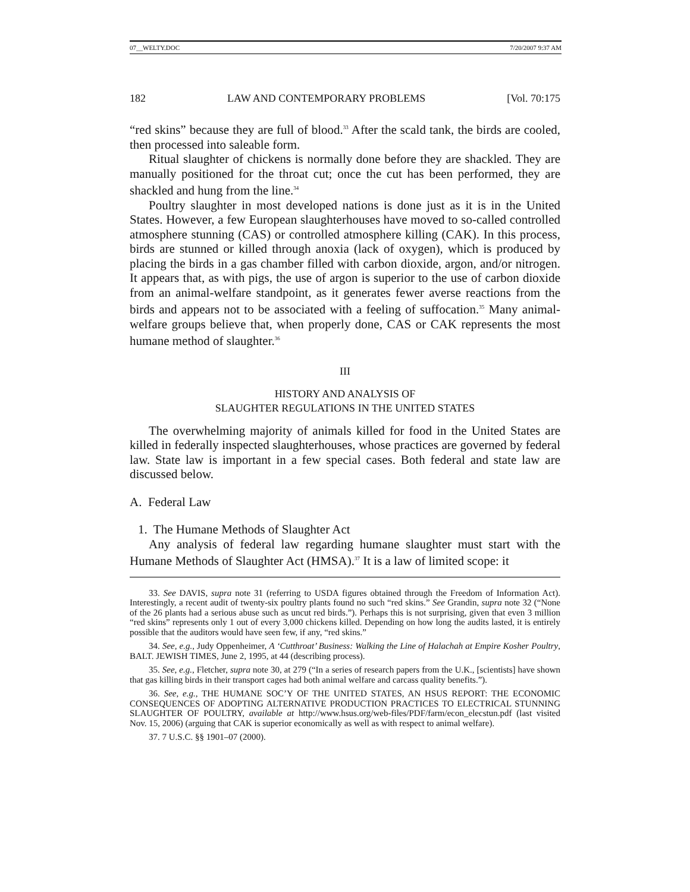07__WELTY.DOC 7/20/2007 9:37 AM
182 LAW AND CONTEMPORARY PROBLEMS [Vol. 70:175
“red skins” because they are full of blood.<sup>33</sup> After the scald tank, the birds are cooled, then processed into saleable form.
Ritual slaughter of chickens is normally done before they are shackled. They are manually positioned for the throat cut; once the cut has been performed, they are shackled and hung from the line.<sup>34</sup>
Poultry slaughter in most developed nations is done just as it is in the United States. However, a few European slaughterhouses have moved to so-called controlled atmosphere stunning (CAS) or controlled atmosphere killing (CAK). In this process, birds are stunned or killed through anoxia (lack of oxygen), which is produced by placing the birds in a gas chamber filled with carbon dioxide, argon, and/or nitrogen. It appears that, as with pigs, the use of argon is superior to the use of carbon dioxide from an animal-welfare standpoint, as it generates fewer averse reactions from the birds and appears not to be associated with a feeling of suffocation.<sup>35</sup> Many animal-welfare groups believe that, when properly done, CAS or CAK represents the most humane method of slaughter.<sup>36</sup>
III
HISTORY AND ANALYSIS OF
SLAUGHTER REGULATIONS IN THE UNITED STATES
The overwhelming majority of animals killed for food in the United States are killed in federally inspected slaughterhouses, whose practices are governed by federal law. State law is important in a few special cases. Both federal and state law are discussed below.
A. Federal Law
1. The Humane Methods of Slaughter Act
Any analysis of federal law regarding humane slaughter must start with the Humane Methods of Slaughter Act (HMSA).<sup>37</sup> It is a law of limited scope: it
33. See DAVIS, supra note 31 (referring to USDA figures obtained through the Freedom of Information Act). Interestingly, a recent audit of twenty-six poultry plants found no such “red skins.” See Grandin, supra note 32 (“None of the 26 plants had a serious abuse such as uncut red birds.”). Perhaps this is not surprising, given that even 3 million “red skins” represents only 1 out of every 3,000 chickens killed. Depending on how long the audits lasted, it is entirely possible that the auditors would have seen few, if any, “red skins.”
34. See, e.g., Judy Oppenheimer, A ‘Cutthroat’ Business: Walking the Line of Halachah at Empire Kosher Poultry, BALT. JEWISH TIMES, June 2, 1995, at 44 (describing process).
35. See, e.g., Fletcher, supra note 30, at 279 (“In a series of research papers from the U.K., [scientists] have shown that gas killing birds in their transport cages had both animal welfare and carcass quality benefits.”).
36. See, e.g., THE HUMANE SOC’Y OF THE UNITED STATES, AN HSUS REPORT: THE ECONOMIC CONSEQUENCES OF ADOPTING ALTERNATIVE PRODUCTION PRACTICES TO ELECTRICAL STUNNING SLAUGHTER OF POULTRY, available at http://www.hsus.org/web-files/PDF/farm/econ_elecstun.pdf (last visited Nov. 15, 2006) (arguing that CAK is superior economically as well as with respect to animal welfare).
37. 7 U.S.C. §§ 1901–07 (2000).